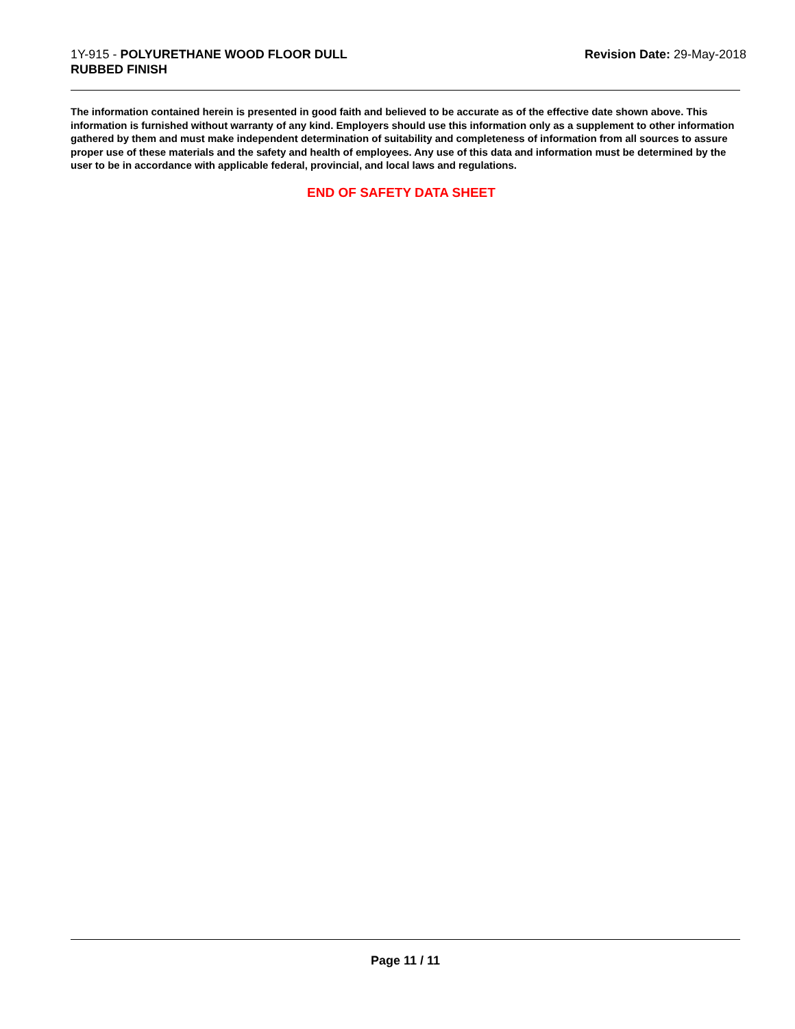1Y-915 - POLYURETHANE WOOD FLOOR DULL
RUBBED FINISH
Revision Date: 29-May-2018
The information contained herein is presented in good faith and believed to be accurate as of the effective date shown above. This information is furnished without warranty of any kind. Employers should use this information only as a supplement to other information gathered by them and must make independent determination of suitability and completeness of information from all sources to assure proper use of these materials and the safety and health of employees. Any use of this data and information must be determined by the user to be in accordance with applicable federal, provincial, and local laws and regulations.
END OF SAFETY DATA SHEET
Page 11 / 11